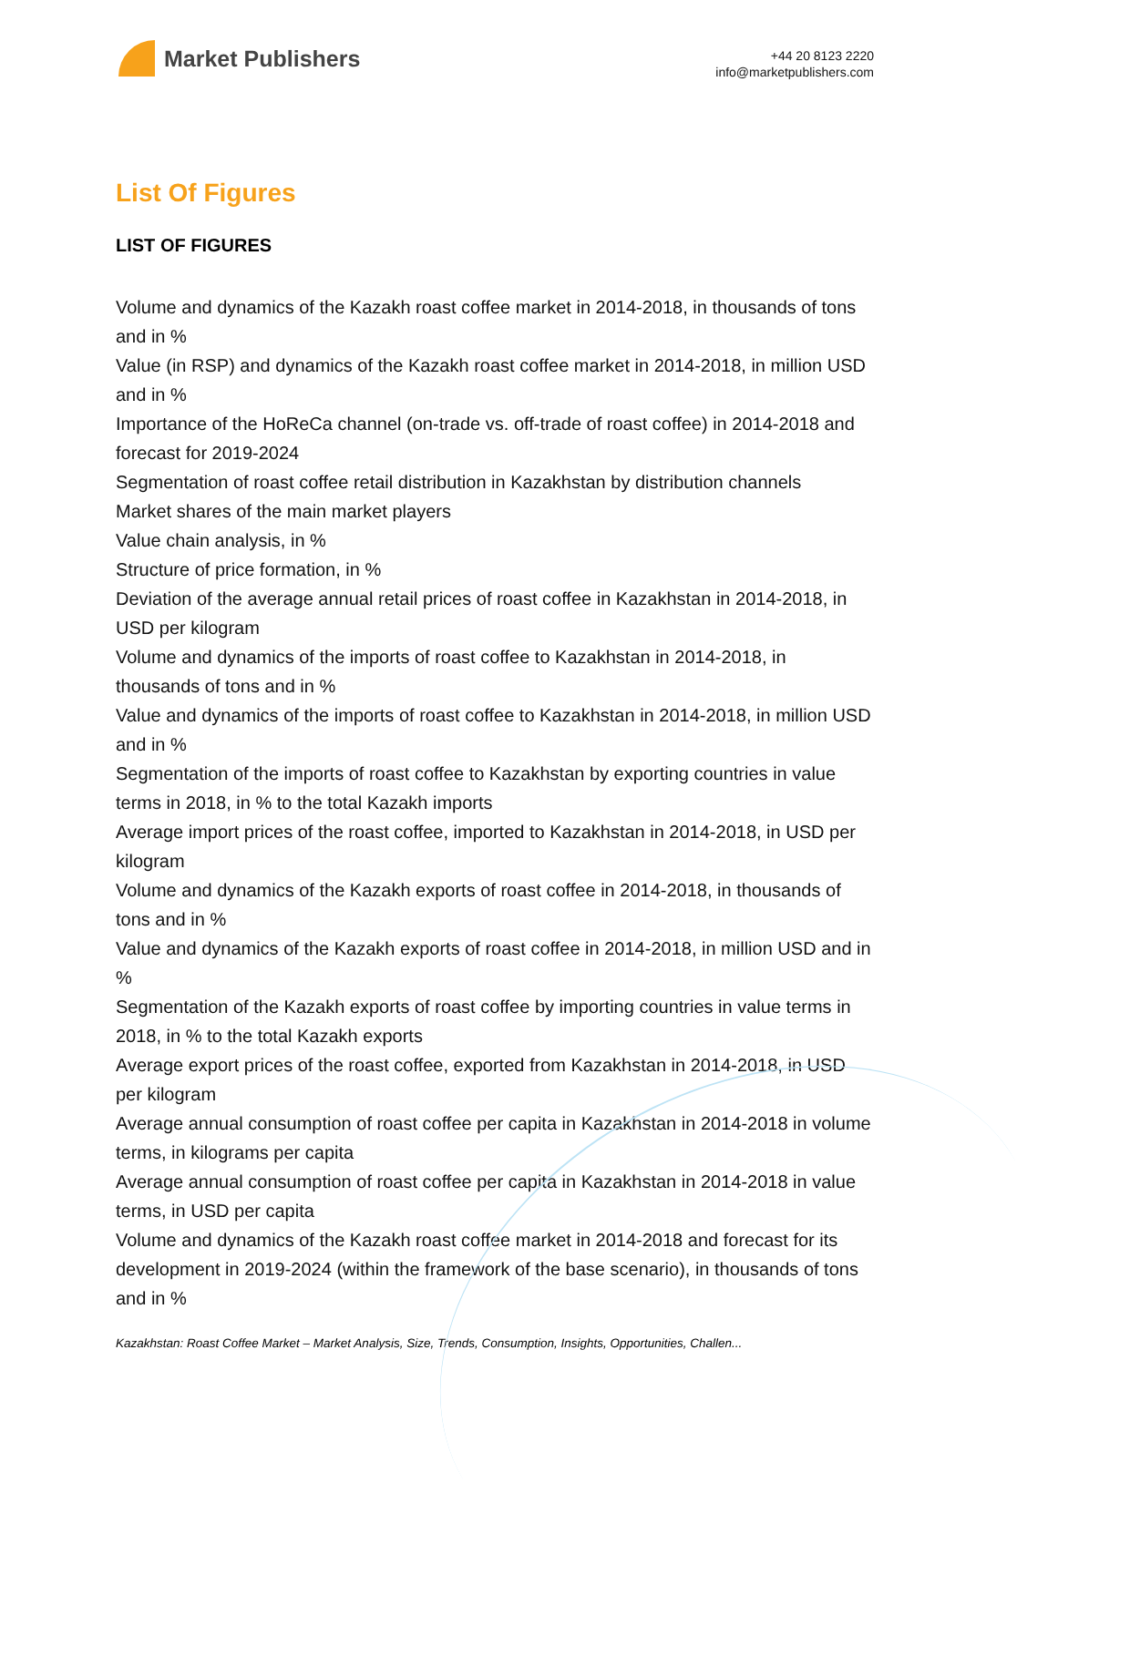Market Publishers
+44 20 8123 2220
info@marketpublishers.com
List Of Figures
LIST OF FIGURES
Volume and dynamics of the Kazakh roast coffee market in 2014-2018, in thousands of tons and in %
Value (in RSP) and dynamics of the Kazakh roast coffee market in 2014-2018, in million USD and in %
Importance of the HoReCa channel (on-trade vs. off-trade of roast coffee) in 2014-2018 and forecast for 2019-2024
Segmentation of roast coffee retail distribution in Kazakhstan by distribution channels
Market shares of the main market players
Value chain analysis, in %
Structure of price formation, in %
Deviation of the average annual retail prices of roast coffee in Kazakhstan in 2014-2018, in USD per kilogram
Volume and dynamics of the imports of roast coffee to Kazakhstan in 2014-2018, in thousands of tons and in %
Value and dynamics of the imports of roast coffee to Kazakhstan in 2014-2018, in million USD and in %
Segmentation of the imports of roast coffee to Kazakhstan by exporting countries in value terms in 2018, in % to the total Kazakh imports
Average import prices of the roast coffee, imported to Kazakhstan in 2014-2018, in USD per kilogram
Volume and dynamics of the Kazakh exports of roast coffee in 2014-2018, in thousands of tons and in %
Value and dynamics of the Kazakh exports of roast coffee in 2014-2018, in million USD and in %
Segmentation of the Kazakh exports of roast coffee by importing countries in value terms in 2018, in % to the total Kazakh exports
Average export prices of the roast coffee, exported from Kazakhstan in 2014-2018, in USD per kilogram
Average annual consumption of roast coffee per capita in Kazakhstan in 2014-2018 in volume terms, in kilograms per capita
Average annual consumption of roast coffee per capita in Kazakhstan in 2014-2018 in value terms, in USD per capita
Volume and dynamics of the Kazakh roast coffee market in 2014-2018 and forecast for its development in 2019-2024 (within the framework of the base scenario), in thousands of tons and in %
Kazakhstan: Roast Coffee Market – Market Analysis, Size, Trends, Consumption, Insights, Opportunities, Challen...